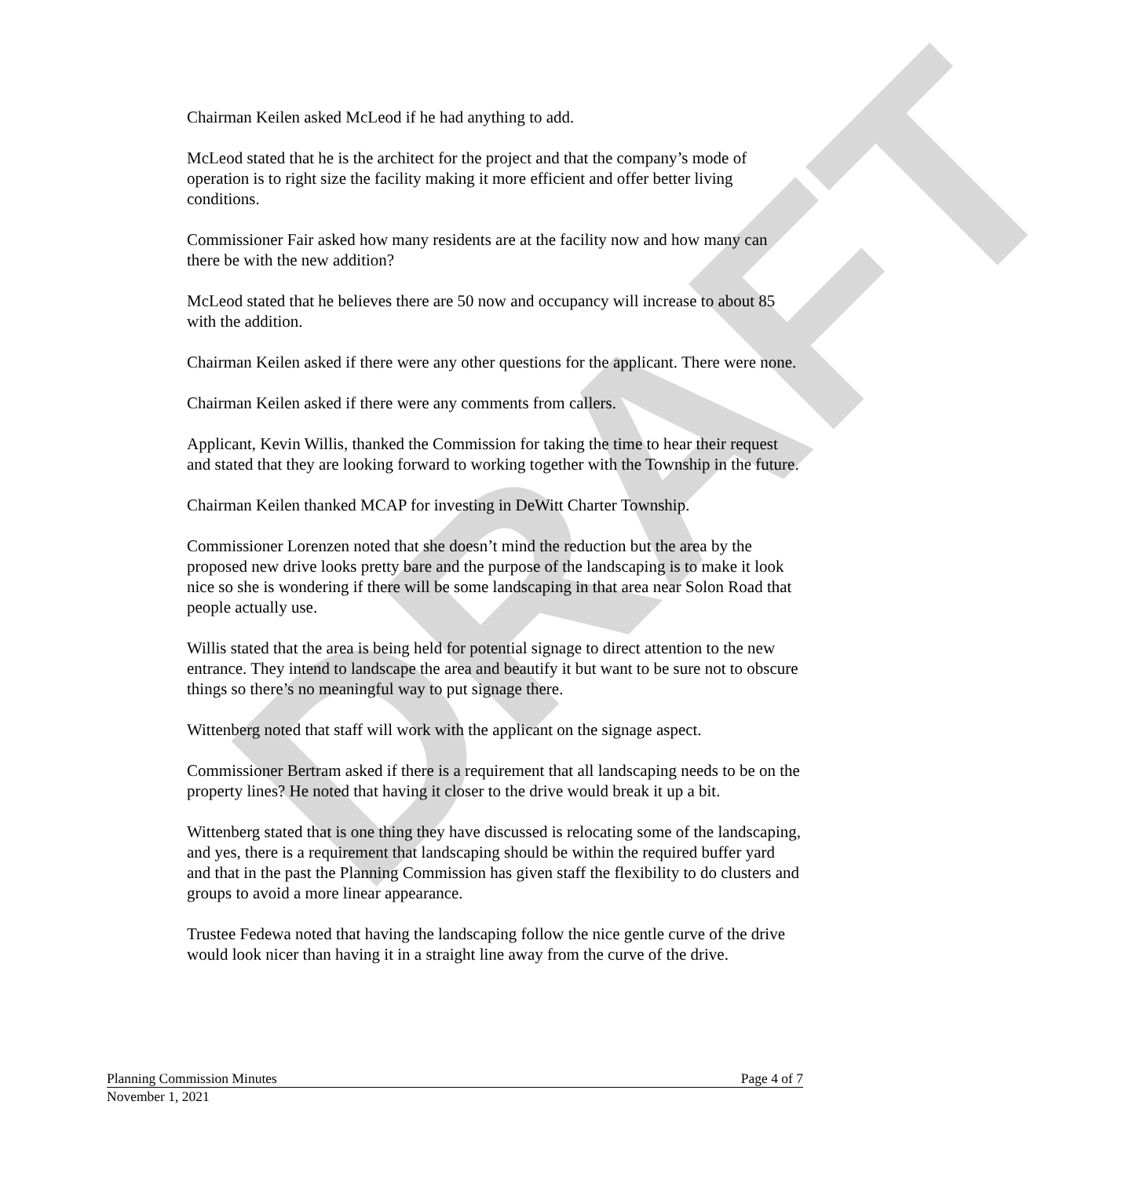DRAFT
Chairman Keilen asked McLeod if he had anything to add.
McLeod stated that he is the architect for the project and that the company’s mode of operation is to right size the facility making it more efficient and offer better living conditions.
Commissioner Fair asked how many residents are at the facility now and how many can there be with the new addition?
McLeod stated that he believes there are 50 now and occupancy will increase to about 85 with the addition.
Chairman Keilen asked if there were any other questions for the applicant. There were none.
Chairman Keilen asked if there were any comments from callers.
Applicant, Kevin Willis, thanked the Commission for taking the time to hear their request and stated that they are looking forward to working together with the Township in the future.
Chairman Keilen thanked MCAP for investing in DeWitt Charter Township.
Commissioner Lorenzen noted that she doesn’t mind the reduction but the area by the proposed new drive looks pretty bare and the purpose of the landscaping is to make it look nice so she is wondering if there will be some landscaping in that area near Solon Road that people actually use.
Willis stated that the area is being held for potential signage to direct attention to the new entrance. They intend to landscape the area and beautify it but want to be sure not to obscure things so there’s no meaningful way to put signage there.
Wittenberg noted that staff will work with the applicant on the signage aspect.
Commissioner Bertram asked if there is a requirement that all landscaping needs to be on the property lines? He noted that having it closer to the drive would break it up a bit.
Wittenberg stated that is one thing they have discussed is relocating some of the landscaping, and yes, there is a requirement that landscaping should be within the required buffer yard and that in the past the Planning Commission has given staff the flexibility to do clusters and groups to avoid a more linear appearance.
Trustee Fedewa noted that having the landscaping follow the nice gentle curve of the drive would look nicer than having it in a straight line away from the curve of the drive.
Planning Commission Minutes Page 4 of 7
November 1, 2021